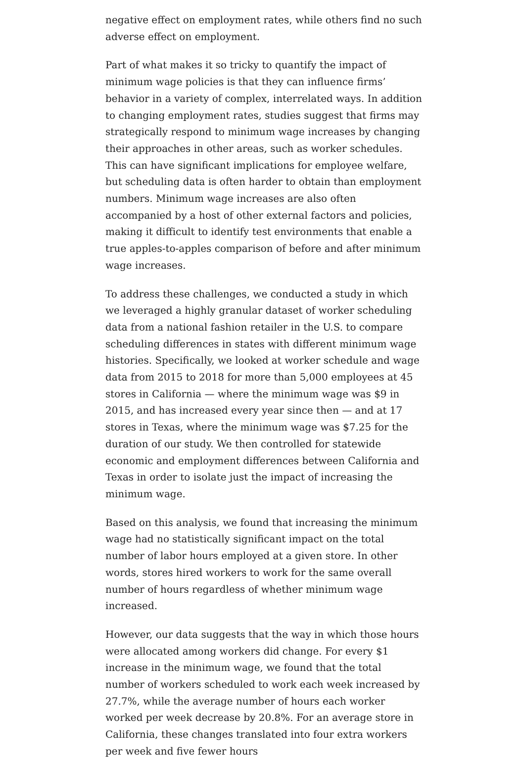negative effect on employment rates, while others find no such adverse effect on employment.
Part of what makes it so tricky to quantify the impact of minimum wage policies is that they can influence firms’ behavior in a variety of complex, interrelated ways. In addition to changing employment rates, studies suggest that firms may strategically respond to minimum wage increases by changing their approaches in other areas, such as worker schedules. This can have significant implications for employee welfare, but scheduling data is often harder to obtain than employment numbers. Minimum wage increases are also often accompanied by a host of other external factors and policies, making it difficult to identify test environments that enable a true apples-to-apples comparison of before and after minimum wage increases.
To address these challenges, we conducted a study in which we leveraged a highly granular dataset of worker scheduling data from a national fashion retailer in the U.S. to compare scheduling differences in states with different minimum wage histories. Specifically, we looked at worker schedule and wage data from 2015 to 2018 for more than 5,000 employees at 45 stores in California — where the minimum wage was $9 in 2015, and has increased every year since then — and at 17 stores in Texas, where the minimum wage was $7.25 for the duration of our study. We then controlled for statewide economic and employment differences between California and Texas in order to isolate just the impact of increasing the minimum wage.
Based on this analysis, we found that increasing the minimum wage had no statistically significant impact on the total number of labor hours employed at a given store. In other words, stores hired workers to work for the same overall number of hours regardless of whether minimum wage increased.
However, our data suggests that the way in which those hours were allocated among workers did change. For every $1 increase in the minimum wage, we found that the total number of workers scheduled to work each week increased by 27.7%, while the average number of hours each worker worked per week decrease by 20.8%. For an average store in California, these changes translated into four extra workers per week and five fewer hours